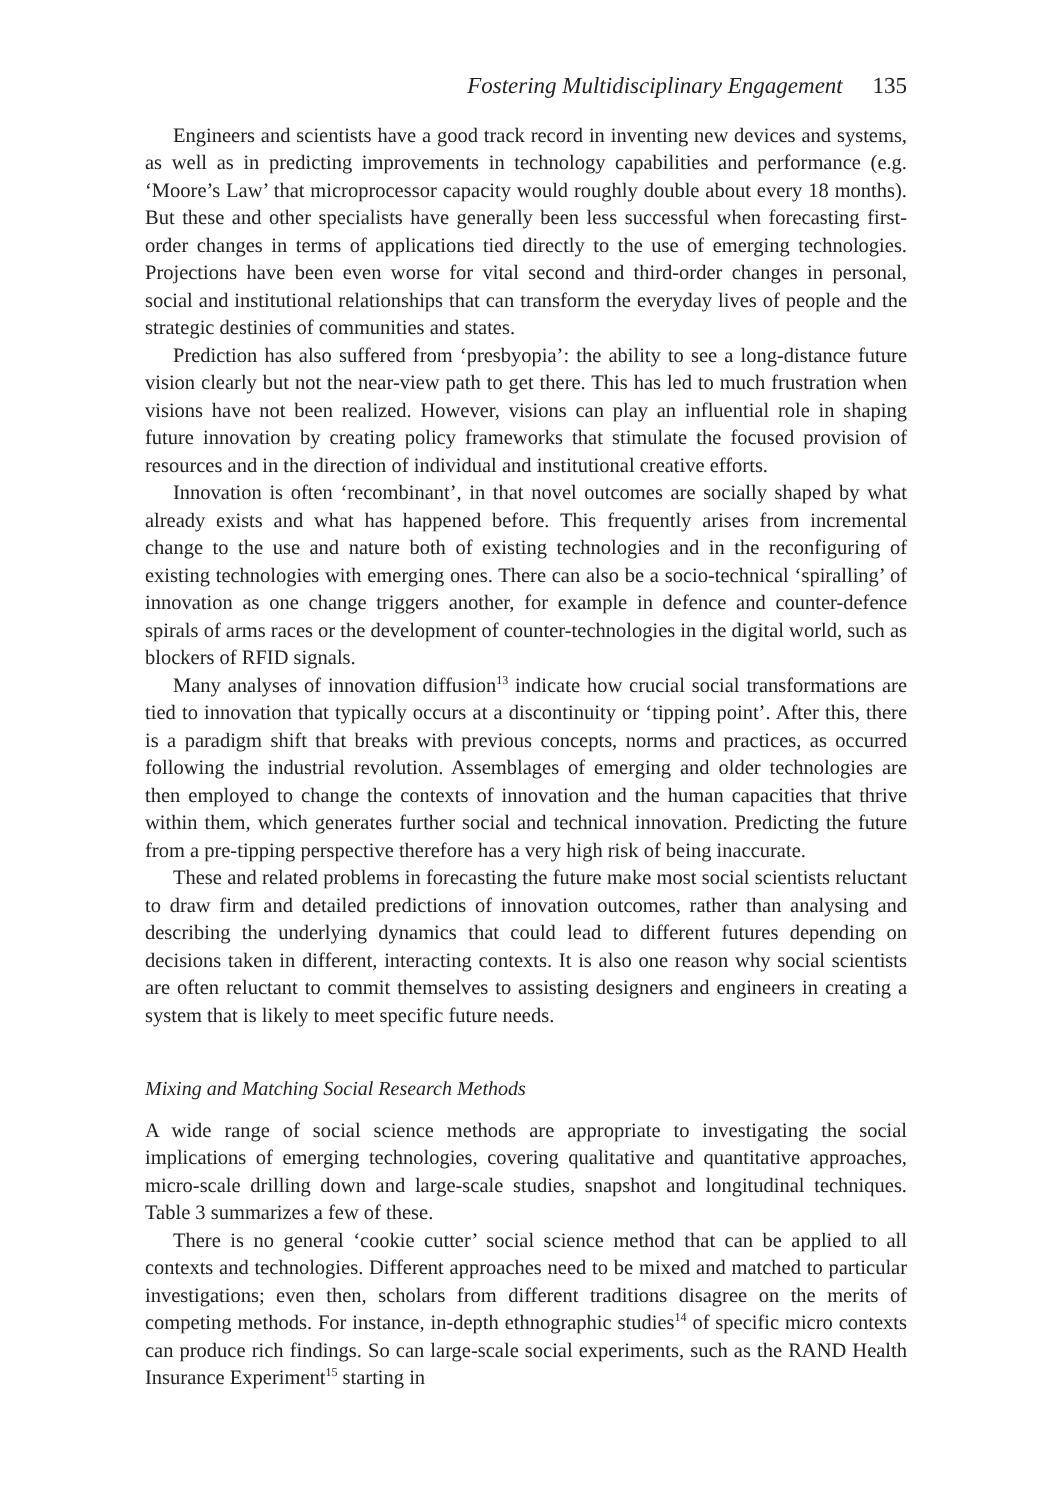Fostering Multidisciplinary Engagement 135
Engineers and scientists have a good track record in inventing new devices and systems, as well as in predicting improvements in technology capabilities and performance (e.g. ‘Moore’s Law’ that microprocessor capacity would roughly double about every 18 months). But these and other specialists have generally been less successful when forecasting first-order changes in terms of applications tied directly to the use of emerging technologies. Projections have been even worse for vital second and third-order changes in personal, social and institutional relationships that can transform the everyday lives of people and the strategic destinies of communities and states.
Prediction has also suffered from ‘presbyopia’: the ability to see a long-distance future vision clearly but not the near-view path to get there. This has led to much frustration when visions have not been realized. However, visions can play an influential role in shaping future innovation by creating policy frameworks that stimulate the focused provision of resources and in the direction of individual and institutional creative efforts.
Innovation is often ‘recombinant’, in that novel outcomes are socially shaped by what already exists and what has happened before. This frequently arises from incremental change to the use and nature both of existing technologies and in the reconfiguring of existing technologies with emerging ones. There can also be a socio-technical ‘spiralling’ of innovation as one change triggers another, for example in defence and counter-defence spirals of arms races or the development of counter-technologies in the digital world, such as blockers of RFID signals.
Many analyses of innovation diffusion<sup>13</sup> indicate how crucial social transformations are tied to innovation that typically occurs at a discontinuity or ‘tipping point’. After this, there is a paradigm shift that breaks with previous concepts, norms and practices, as occurred following the industrial revolution. Assemblages of emerging and older technologies are then employed to change the contexts of innovation and the human capacities that thrive within them, which generates further social and technical innovation. Predicting the future from a pre-tipping perspective therefore has a very high risk of being inaccurate.
These and related problems in forecasting the future make most social scientists reluctant to draw firm and detailed predictions of innovation outcomes, rather than analysing and describing the underlying dynamics that could lead to different futures depending on decisions taken in different, interacting contexts. It is also one reason why social scientists are often reluctant to commit themselves to assisting designers and engineers in creating a system that is likely to meet specific future needs.
Mixing and Matching Social Research Methods
A wide range of social science methods are appropriate to investigating the social implications of emerging technologies, covering qualitative and quantitative approaches, micro-scale drilling down and large-scale studies, snapshot and longitudinal techniques. Table 3 summarizes a few of these.
There is no general ‘cookie cutter’ social science method that can be applied to all contexts and technologies. Different approaches need to be mixed and matched to particular investigations; even then, scholars from different traditions disagree on the merits of competing methods. For instance, in-depth ethnographic studies<sup>14</sup> of specific micro contexts can produce rich findings. So can large-scale social experiments, such as the RAND Health Insurance Experiment<sup>15</sup> starting in